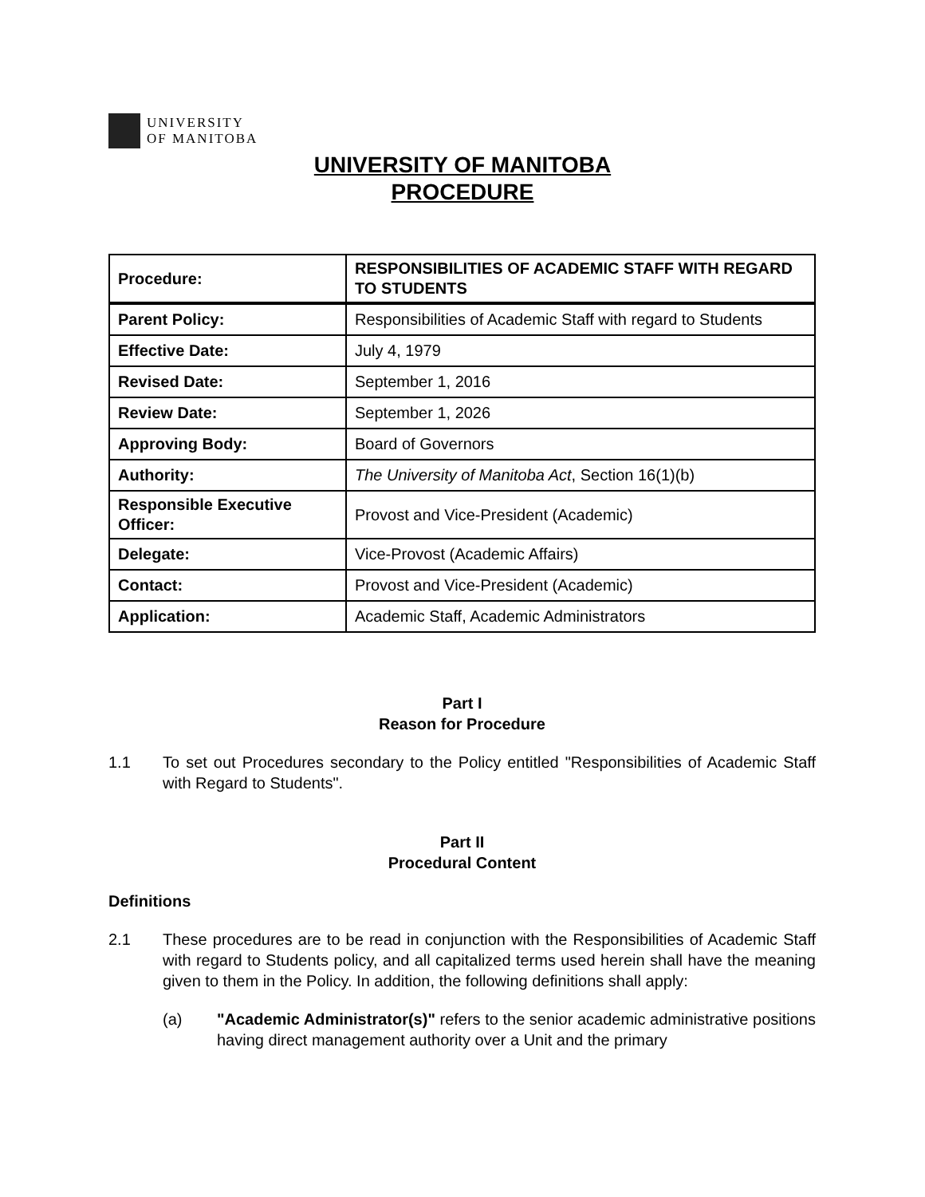UNIVERSITY
OF MANITOBA
UNIVERSITY OF MANITOBA
PROCEDURE
| Procedure: | RESPONSIBILITIES OF ACADEMIC STAFF WITH REGARD TO STUDENTS |
| Parent Policy: | Responsibilities of Academic Staff with regard to Students |
| Effective Date: | July 4, 1979 |
| Revised Date: | September 1, 2016 |
| Review Date: | September 1, 2026 |
| Approving Body: | Board of Governors |
| Authority: | The University of Manitoba Act , Section 16(1)(b) |
| Responsible Executive Officer: | Provost and Vice-President (Academic) |
| Delegate: | Vice-Provost (Academic Affairs) |
| Contact: | Provost and Vice-President (Academic) |
| Application: | Academic Staff, Academic Administrators |
Part I
Reason for Procedure
1.1 To set out Procedures secondary to the Policy entitled "Responsibilities of Academic Staff with Regard to Students".
Part II
Procedural Content
Definitions
2.1 These procedures are to be read in conjunction with the Responsibilities of Academic Staff with regard to Students policy, and all capitalized terms used herein shall have the meaning given to them in the Policy. In addition, the following definitions shall apply:
(a) "Academic Administrator(s)" refers to the senior academic administrative positions having direct management authority over a Unit and the primary